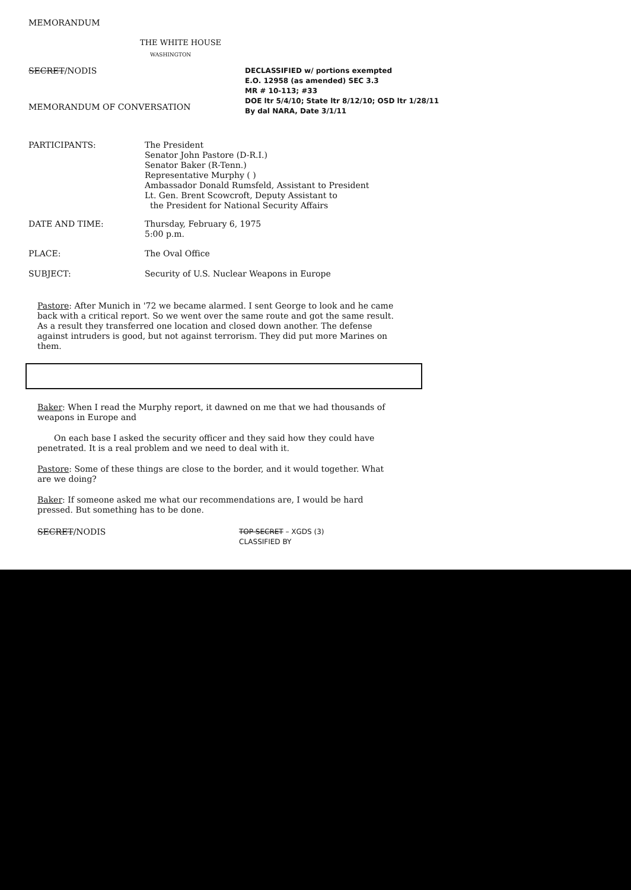MEMORANDUM
THE WHITE HOUSE
WASHINGTON
SECRET/NODIS
MEMORANDUM OF CONVERSATION
DECLASSIFIED w/ portions exempted
E.O. 12958 (as amended) SEC 3.3
MR # 10-113; #33
DOE ltr 5/4/10; State ltr 8/12/10; OSD ltr 1/28/11
By dal NARA, Date 3/1/11
PARTICIPANTS:
The President
Senator John Pastore (D-R.I.)
Senator Baker (R-Tenn.)
Representative Murphy ( )
Ambassador Donald Rumsfeld, Assistant to President
Lt. Gen. Brent Scowcroft, Deputy Assistant to
the President for National Security Affairs
DATE AND TIME:
Thursday, February 6, 1975
5:00 p.m.
PLACE: The Oval Office
SUBJECT: Security of U.S. Nuclear Weapons in Europe
Pastore: After Munich in '72 we became alarmed. I sent George to look and he came back with a critical report. So we went over the same route and got the same result. As a result they transferred one location and closed down another. The defense against intruders is good, but not against terrorism. They did put more Marines on them.
Baker: When I read the Murphy report, it dawned on me that we had thousands of weapons in Europe and
On each base I asked the security officer and they said how they could have penetrated. It is a real problem and we need to deal with it.
Pastore: Some of these things are close to the border, and it would together. What are we doing?
Baker: If someone asked me what our recommendations are, I would be hard pressed. But something has to be done.
SECRET/NODIS
TOP SECRET – XGDS (3)
CLASSIFIED BY